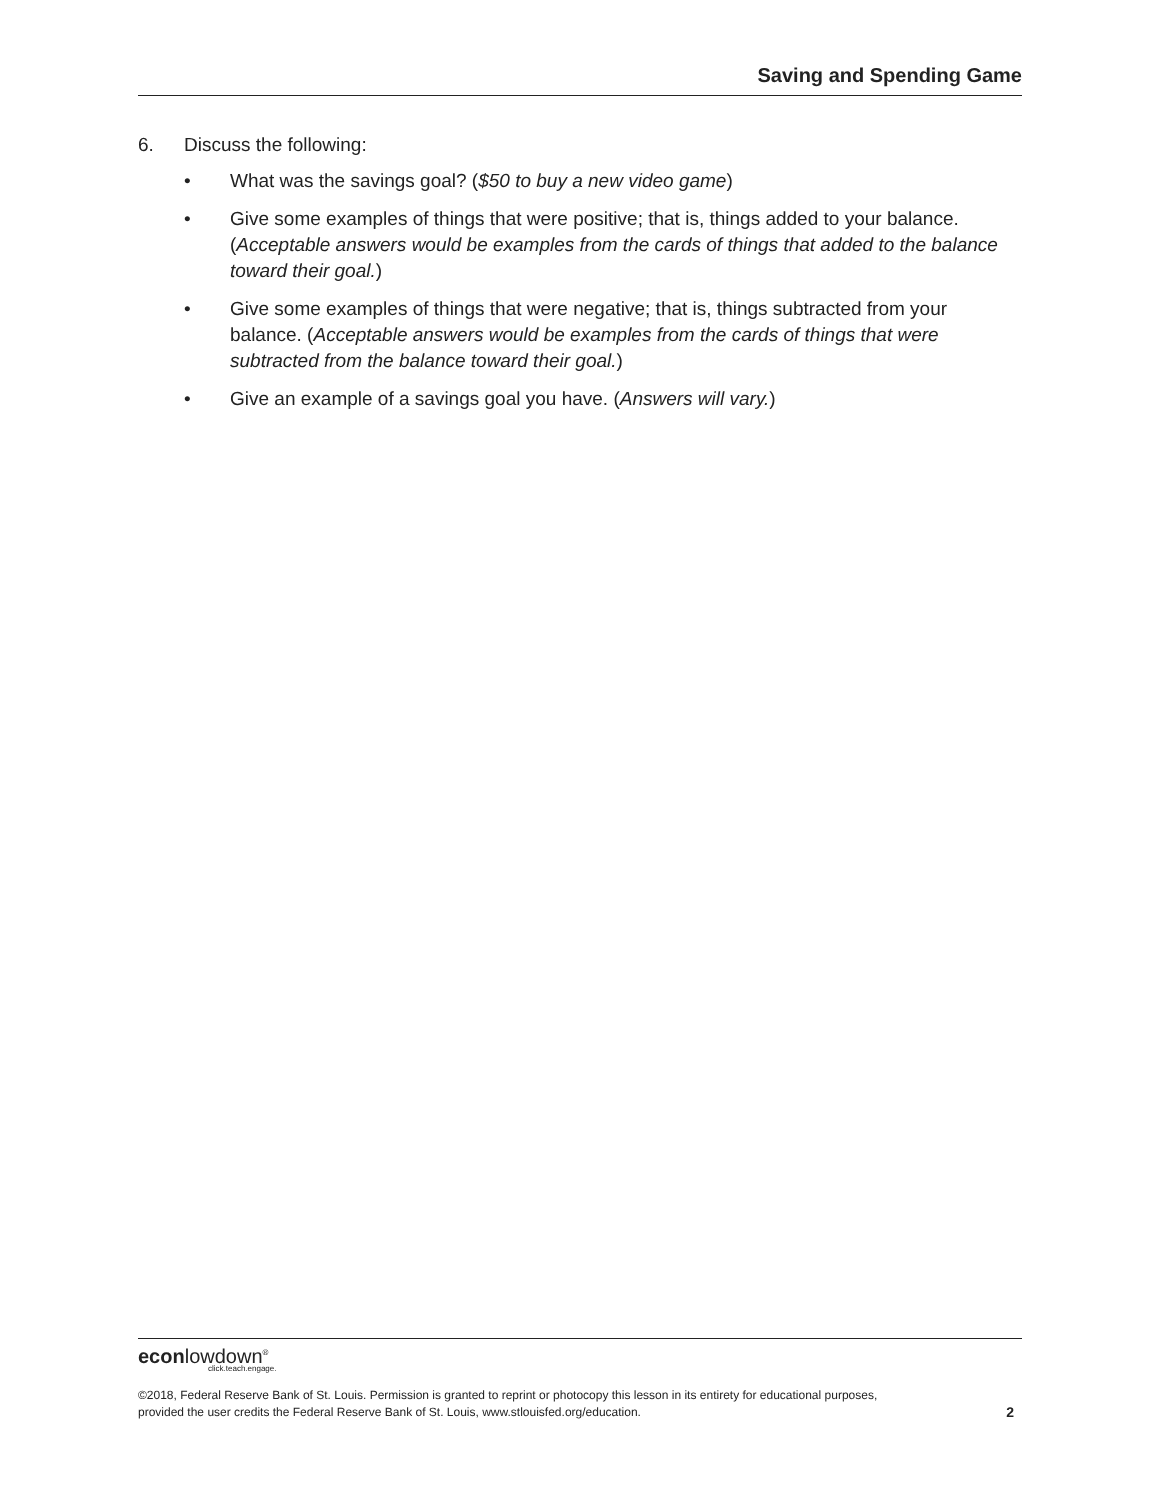Saving and Spending Game
6. Discuss the following:
• What was the savings goal? ($50 to buy a new video game)
• Give some examples of things that were positive; that is, things added to your balance. (Acceptable answers would be examples from the cards of things that added to the balance toward their goal.)
• Give some examples of things that were negative; that is, things subtracted from your balance. (Acceptable answers would be examples from the cards of things that were subtracted from the balance toward their goal.)
• Give an example of a savings goal you have. (Answers will vary.)
econlowdown<sup>®</sup>
click.teach.engage.
©2018, Federal Reserve Bank of St. Louis. Permission is granted to reprint or photocopy this lesson in its entirety for educational purposes,
provided the user credits the Federal Reserve Bank of St. Louis, www.stlouisfed.org/education. 2